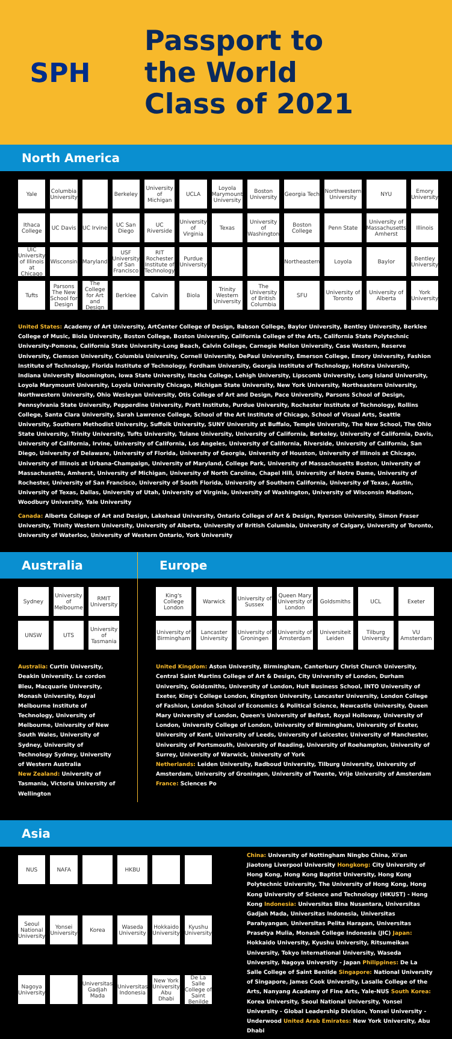SPH
Passport to
the World
Class of 2021
North America
Yale
Columbia University
Berkeley
University of Michigan
UCLA
Loyola Marymount University
Boston University
Georgia Tech
Northwestern University
NYU
Emory University
Ithaca College
UC Davis
UC Irvine
UC San Diego
UC Riverside
University of Virginia
Texas
University of Washington
Boston College
Penn State
University of Massachusetts Amherst
Illinois
UIC University of Illinois at Chicago
Wisconsin
Maryland
USF University of San Francisco
RIT Rochester Institute of Technology
Purdue University
Northeastern
Loyola
Baylor
Bentley University
Tufts
Parsons The New School for Design
The College for Art and Design
Berklee
Calvin
Biola
Trinity Western University
The University of British Columbia
SFU
University of Toronto
University of Alberta
York University
United States: Academy of Art University, ArtCenter College of Design, Babson College, Baylor University, Bentley University, Berklee College of Music, Biola University, Boston College, Boston University, California College of the Arts, California State Polytechnic University-Pomona, California State University-Long Beach, Calvin College, Carnegie Mellon University, Case Western, Reserve University, Clemson University, Columbia University, Cornell University, DePaul University, Emerson College, Emory University, Fashion Institute of Technology, Florida Institute of Technology, Fordham University, Georgia Institute of Technology, Hofstra University, Indiana University Bloomington, Iowa State University, Itacha College, Lehigh University, Lipscomb University, Long Island University, Loyola Marymount University, Loyola University Chicago, Michigan State University, New York University, Northeastern University, Northwestern University, Ohio Wesleyan University, Otis College of Art and Design, Pace University, Parsons School of Design, Pennsylvania State University, Pepperdine University, Pratt Institute, Purdue University, Rochester Institute of Technology, Rollins College, Santa Clara University, Sarah Lawrence College, School of the Art Institute of Chicago, School of Visual Arts, Seattle University, Southern Methodist University, Suffolk University, SUNY University at Buffalo, Temple University, The New School, The Ohio State University, Trinity University, Tufts University, Tulane University, University of California, Berkeley, University of California, Davis, University of California, Irvine, University of California, Los Angeles, University of California, Riverside, University of California, San Diego, University of Delaware, University of Florida, University of Georgia, University of Houston, University of Illinois at Chicago, University of Illinois at Urbana-Champaign, University of Maryland, College Park, University of Massachusetts Boston, University of Massachusetts, Amherst, University of Michigan, University of North Carolina, Chapel Hill, University of Notre Dame, University of Rochester, University of San Francisco, University of South Florida, University of Southern California, University of Texas, Austin, University of Texas, Dallas, University of Utah, University of Virginia, University of Washington, University of Wisconsin Madison, Woodbury University, Yale University
Canada: Alberta College of Art and Design, Lakehead University, Ontario College of Art & Design, Ryerson University, Simon Fraser University, Trinity Western University, University of Alberta, University of British Columbia, University of Calgary, University of Toronto, University of Waterloo, University of Western Ontario, York University
Australia
Sydney
University of Melbourne
RMIT University
UNSW
UTS
University of Tasmania
Australia: Curtin University, Deakin University. Le cordon Bleu, Macquarie University, Monash University, Royal Melbourne Institute of Technology, University of Melbourne, University of New South Wales, University of Sydney, University of Technology Sydney, University of Western Australia
New Zealand: University of Tasmania, Victoria University of Wellington
Europe
King's College London
Warwick
University of Sussex
Queen Mary University of London
Goldsmiths
UCL
Exeter
University of Birmingham
Lancaster University
University of Groningen
University of Amsterdam
Universiteit Leiden
Tilburg University
VU Amsterdam
United Kingdom: Aston University, Birmingham, Canterbury Christ Church University, Central Saint Martins College of Art & Design, City University of London, Durham University, Goldsmiths, University of London, Hult Business School, INTO University of Exeter, King's College London, Kingston University, Lancaster University, London College of Fashion, London School of Economics & Political Science, Newcastle University, Queen Mary University of London, Queen's University of Belfast, Royal Holloway, University of London, University College of London, University of Birmingham, University of Exeter, University of Kent, University of Leeds, University of Leicester, University of Manchester, University of Portsmouth, University of Reading, University of Roehampton, University of Surrey, University of Warwick, University of York
Netherlands: Leiden University, Radboud University, Tilburg University, University of Amsterdam, University of Groningen, University of Twente, Vrije University of Amsterdam
France: Sciences Po
Asia
NUS
NAFA
HKBU
Seoul National University
Yonsei University
Korea
Waseda University
Hokkaido University
Kyushu University
Nagoya University
Universitas Gadjah Mada
Universitas Indonesia
New York University Abu Dhabi
De La Salle College of Saint Benilde
China: University of Nottingham Ningbo China, Xi'an Jiaotong Liverpool University Hongkong: City University of Hong Kong, Hong Kong Baptist University, Hong Kong Polytechnic University, The University of Hong Kong, Hong Kong University of Science and Technology (HKUST) - Hong Kong Indonesia: Universitas Bina Nusantara, Universitas Gadjah Mada, Universitas Indonesia, Universitas Parahyangan, Universitas Pelita Harapan, Universitas Prasetya Mulia, Monash College Indonesia (JIC) Japan: Hokkaido University, Kyushu University, Ritsumeikan University, Tokyo International University, Waseda University, Nagoya University - Japan Philippines: De La Salle College of Saint Benilde Singapore: National University of Singapore, James Cook University, Lasalle College of the Arts, Nanyang Academy of Fine Arts, Yale-NUS South Korea: Korea University, Seoul National University, Yonsei University - Global Leadership Division, Yonsei University - Underwood United Arab Emirates: New York University, Abu Dhabi